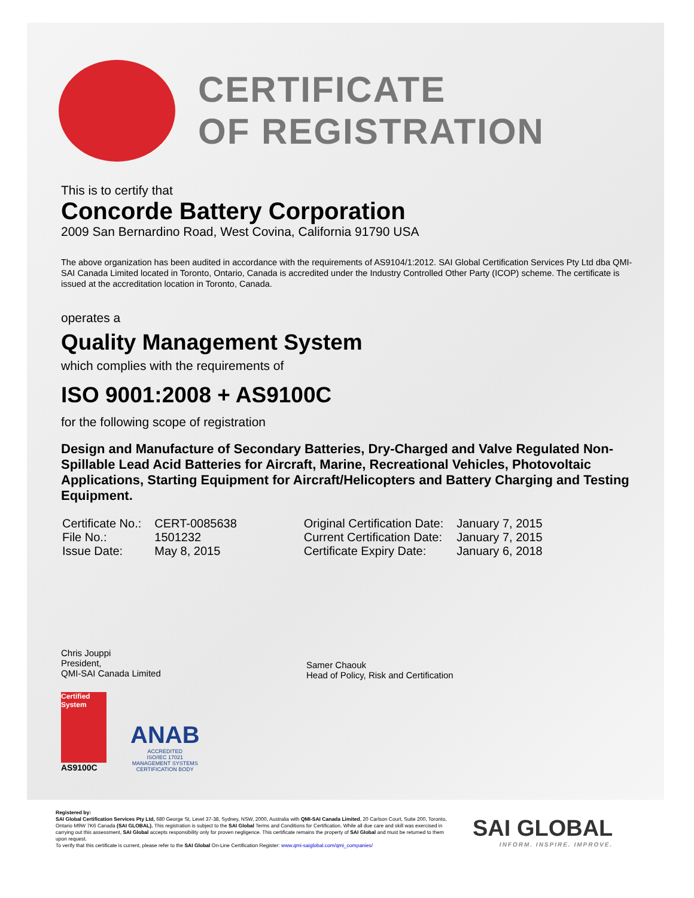CERTIFICATE
OF REGISTRATION
This is to certify that
Concorde Battery Corporation
2009 San Bernardino Road, West Covina, California 91790 USA
The above organization has been audited in accordance with the requirements of AS9104/1:2012. SAI Global Certification Services Pty Ltd dba QMI-SAI Canada Limited located in Toronto, Ontario, Canada is accredited under the Industry Controlled Other Party (ICOP) scheme. The certificate is issued at the accreditation location in Toronto, Canada.
operates a
Quality Management System
which complies with the requirements of
ISO 9001:2008 + AS9100C
for the following scope of registration
Design and Manufacture of Secondary Batteries, Dry-Charged and Valve Regulated Non-Spillable Lead Acid Batteries for Aircraft, Marine, Recreational Vehicles, Photovoltaic Applications, Starting Equipment for Aircraft/Helicopters and Battery Charging and Testing Equipment.
| Certificate No.: | CERT-0085638 | Original Certification Date: | January 7, 2015 |
| File No.: | 1501232 | Current Certification Date: | January 7, 2015 |
| Issue Date: | May 8, 2015 | Certificate Expiry Date: | January 6, 2018 |
Chris Jouppi
President,
QMI-SAI Canada Limited
Samer Chaouk
Head of Policy, Risk and Certification
Certified System
AS9100C
ANAB
ACCREDITED
ISO/IEC 17021
MANAGEMENT SYSTEMS
CERTIFICATION BODY
Registered by:
SAI Global Certification Services Pty Ltd, 680 George St, Level 37-38, Sydney, NSW, 2000, Australia with QMI-SAI Canada Limited, 20 Carlson Court, Suite 200, Toronto, Ontario M9W 7K6 Canada (SAI GLOBAL). This registration is subject to the SAI Global Terms and Conditions for Certification. While all due care and skill was exercised in carrying out this assessment, SAI Global accepts responsibility only for proven negligence. This certificate remains the property of SAI Global and must be returned to them upon request.
To verify that this certificate is current, please refer to the SAI Global On-Line Certification Register: www.qmi-saiglobal.com/qmi_companies/
SAI GLOBAL
INFORM. INSPIRE. IMPROVE.